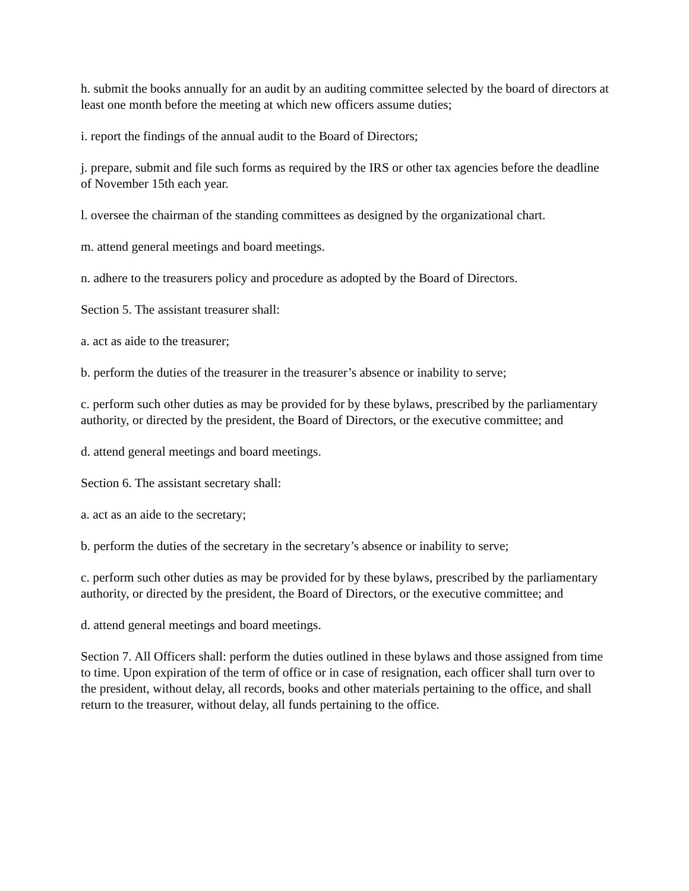h. submit the books annually for an audit by an auditing committee selected by the board of directors at least one month before the meeting at which new officers assume duties;
i. report the findings of the annual audit to the Board of Directors;
j. prepare, submit and file such forms as required by the IRS or other tax agencies before the deadline of November 15th each year.
l. oversee the chairman of the standing committees as designed by the organizational chart.
m. attend general meetings and board meetings.
n. adhere to the treasurers policy and procedure as adopted by the Board of Directors.
Section 5. The assistant treasurer shall:
a. act as aide to the treasurer;
b. perform the duties of the treasurer in the treasurer’s absence or inability to serve;
c. perform such other duties as may be provided for by these bylaws, prescribed by the parliamentary authority, or directed by the president, the Board of Directors, or the executive committee; and
d. attend general meetings and board meetings.
Section 6. The assistant secretary shall:
a. act as an aide to the secretary;
b. perform the duties of the secretary in the secretary’s absence or inability to serve;
c. perform such other duties as may be provided for by these bylaws, prescribed by the parliamentary authority, or directed by the president, the Board of Directors, or the executive committee; and
d. attend general meetings and board meetings.
Section 7. All Officers shall: perform the duties outlined in these bylaws and those assigned from time to time. Upon expiration of the term of office or in case of resignation, each officer shall turn over to the president, without delay, all records, books and other materials pertaining to the office, and shall return to the treasurer, without delay, all funds pertaining to the office.